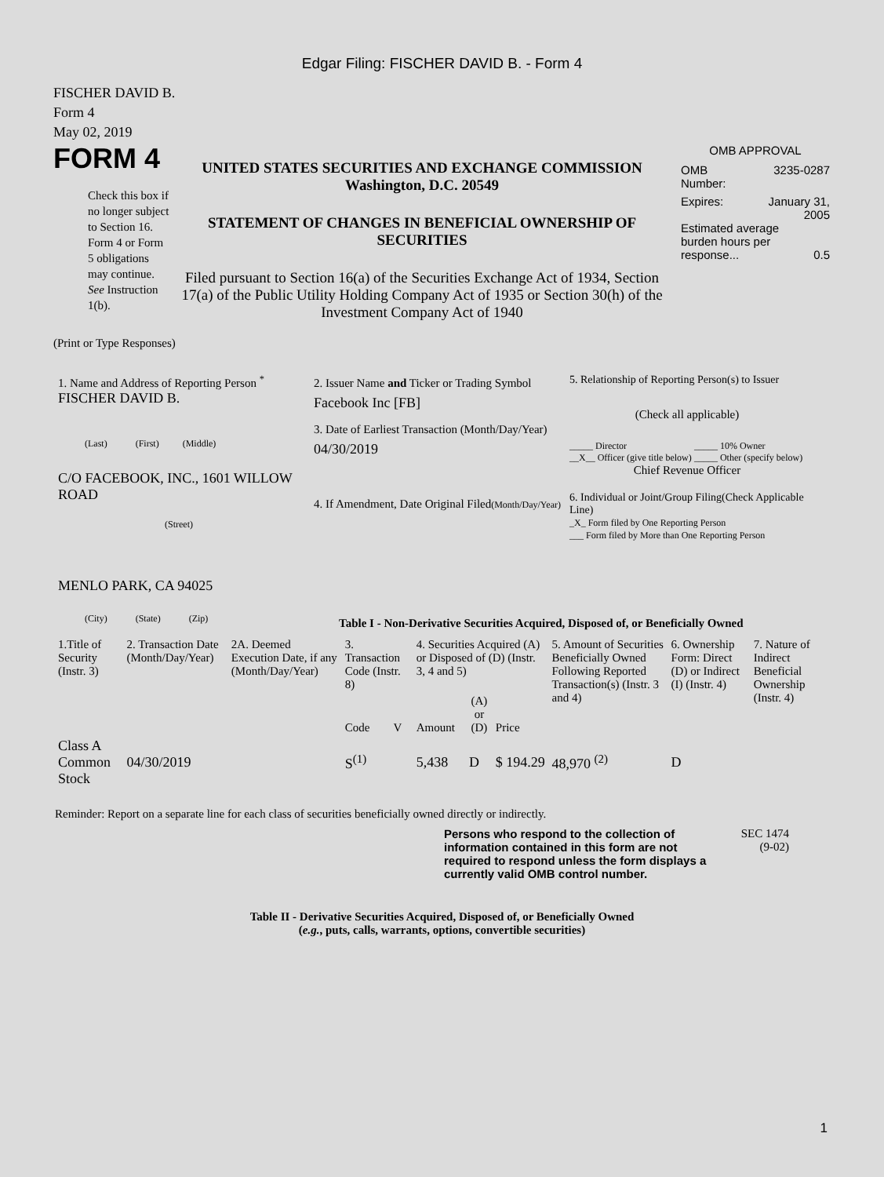Edgar Filing: FISCHER DAVID B. - Form 4
FISCHER DAVID B.
Form 4
May 02, 2019
FORM 4
Check this box if no longer subject to Section 16. Form 4 or Form 5 obligations may continue. See Instruction 1(b).
UNITED STATES SECURITIES AND EXCHANGE COMMISSION
Washington, D.C. 20549
STATEMENT OF CHANGES IN BENEFICIAL OWNERSHIP OF SECURITIES
Filed pursuant to Section 16(a) of the Securities Exchange Act of 1934, Section 17(a) of the Public Utility Holding Company Act of 1935 or Section 30(h) of the Investment Company Act of 1940
OMB APPROVAL
OMB
Number: 3235-0287
Expires: January 31,
2005
Estimated average burden hours per response... 0.5
(Print or Type Responses)
1. Name and Address of Reporting Person <sup>*</sup>
FISCHER DAVID B.
(Last) (First) (Middle)
C/O FACEBOOK, INC., 1601 WILLOW ROAD
(Street)
MENLO PARK, CA 94025
(City) (State) (Zip)
2. Issuer Name and Ticker or Trading Symbol
Facebook Inc [FB]
3. Date of Earliest Transaction (Month/Day/Year)
04/30/2019
4. If Amendment, Date Original Filed(Month/Day/Year)
5. Relationship of Reporting Person(s) to Issuer
(Check all applicable)
| _____ Director | _____ 10% Owner |
| __X__ Officer (give title below) | _____ Other (specify below) |
Chief Revenue Officer
6. Individual or Joint/Group Filing(Check Applicable Line)
_X_ Form filed by One Reporting Person
___ Form filed by More than One Reporting Person
Table I - Non-Derivative Securities Acquired, Disposed of, or Beneficially Owned
| 1.Title of Security (Instr. 3) | 2. Transaction Date (Month/Day/Year) | 2A. Deemed Execution Date, if any (Month/Day/Year) | 3. Transaction Code (Instr. 8) | | 4. Securities Acquired (A) or Disposed of (D) (Instr. 3, 4 and 5) | | | 5. Amount of Securities Beneficially Owned Following Reported Transaction(s) (Instr. 3 and 4) | 6. Ownership Form: Direct (D) or Indirect (I) (Instr. 4) | 7. Nature of Indirect Beneficial Ownership (Instr. 4) |
| --- | --- | --- | --- | --- | --- | --- | --- | --- | --- | --- |
| | | | Code | V | Amount | (A) or (D) | Price | | | |
| Class A Common Stock | 04/30/2019 | | S<sup>(1)</sup> | | 5,438 | D | $ 194.29 | 48,970 <sup>(2)</sup> | D | |
Reminder: Report on a separate line for each class of securities beneficially owned directly or indirectly.
Persons who respond to the collection of information contained in this form are not required to respond unless the form displays a currently valid OMB control number.
SEC 1474
(9-02)
Table II - Derivative Securities Acquired, Disposed of, or Beneficially Owned
(e.g., puts, calls, warrants, options, convertible securities)
1